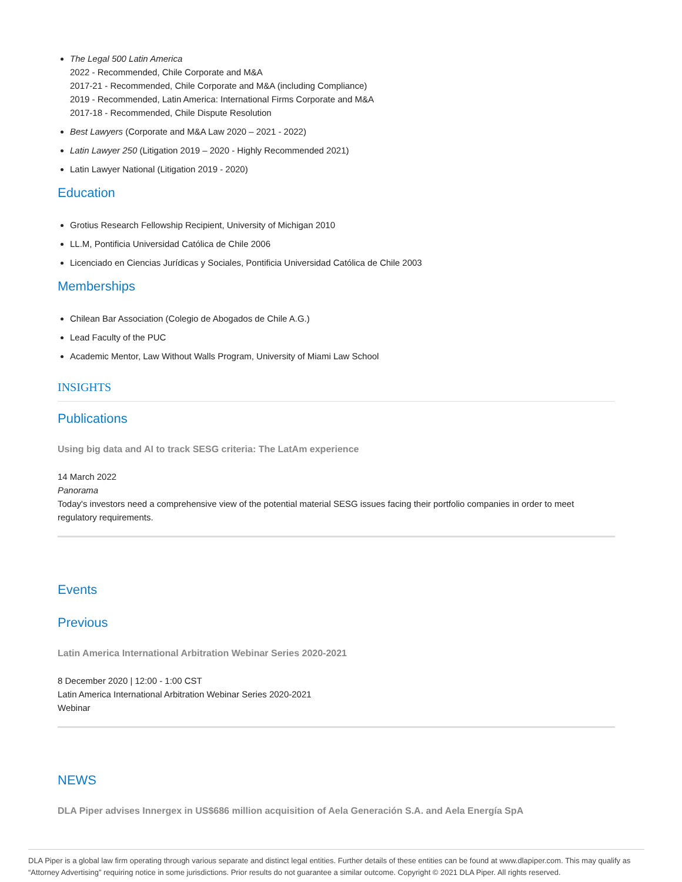The Legal 500 Latin America
2022 - Recommended, Chile Corporate and M&A
2017-21 - Recommended, Chile Corporate and M&A (including Compliance)
2019 - Recommended, Latin America: International Firms Corporate and M&A
2017-18 - Recommended, Chile Dispute Resolution
Best Lawyers (Corporate and M&A Law 2020 – 2021 - 2022)
Latin Lawyer 250 (Litigation 2019 – 2020 - Highly Recommended 2021)
Latin Lawyer National (Litigation 2019 - 2020)
Education
Grotius Research Fellowship Recipient, University of Michigan 2010
LL.M, Pontificia Universidad Católica de Chile 2006
Licenciado en Ciencias Jurídicas y Sociales, Pontificia Universidad Católica de Chile 2003
Memberships
Chilean Bar Association (Colegio de Abogados de Chile A.G.)
Lead Faculty of the PUC
Academic Mentor, Law Without Walls Program, University of Miami Law School
INSIGHTS
Publications
Using big data and AI to track SESG criteria: The LatAm experience
14 March 2022
Panorama
Today's investors need a comprehensive view of the potential material SESG issues facing their portfolio companies in order to meet regulatory requirements.
Events
Previous
Latin America International Arbitration Webinar Series 2020-2021
8 December 2020 | 12:00 - 1:00 CST
Latin America International Arbitration Webinar Series 2020-2021
Webinar
NEWS
DLA Piper advises Innergex in US$686 million acquisition of Aela Generación S.A. and Aela Energía SpA
DLA Piper is a global law firm operating through various separate and distinct legal entities. Further details of these entities can be found at www.dlapiper.com. This may qualify as “Attorney Advertising” requiring notice in some jurisdictions. Prior results do not guarantee a similar outcome. Copyright © 2021 DLA Piper. All rights reserved.